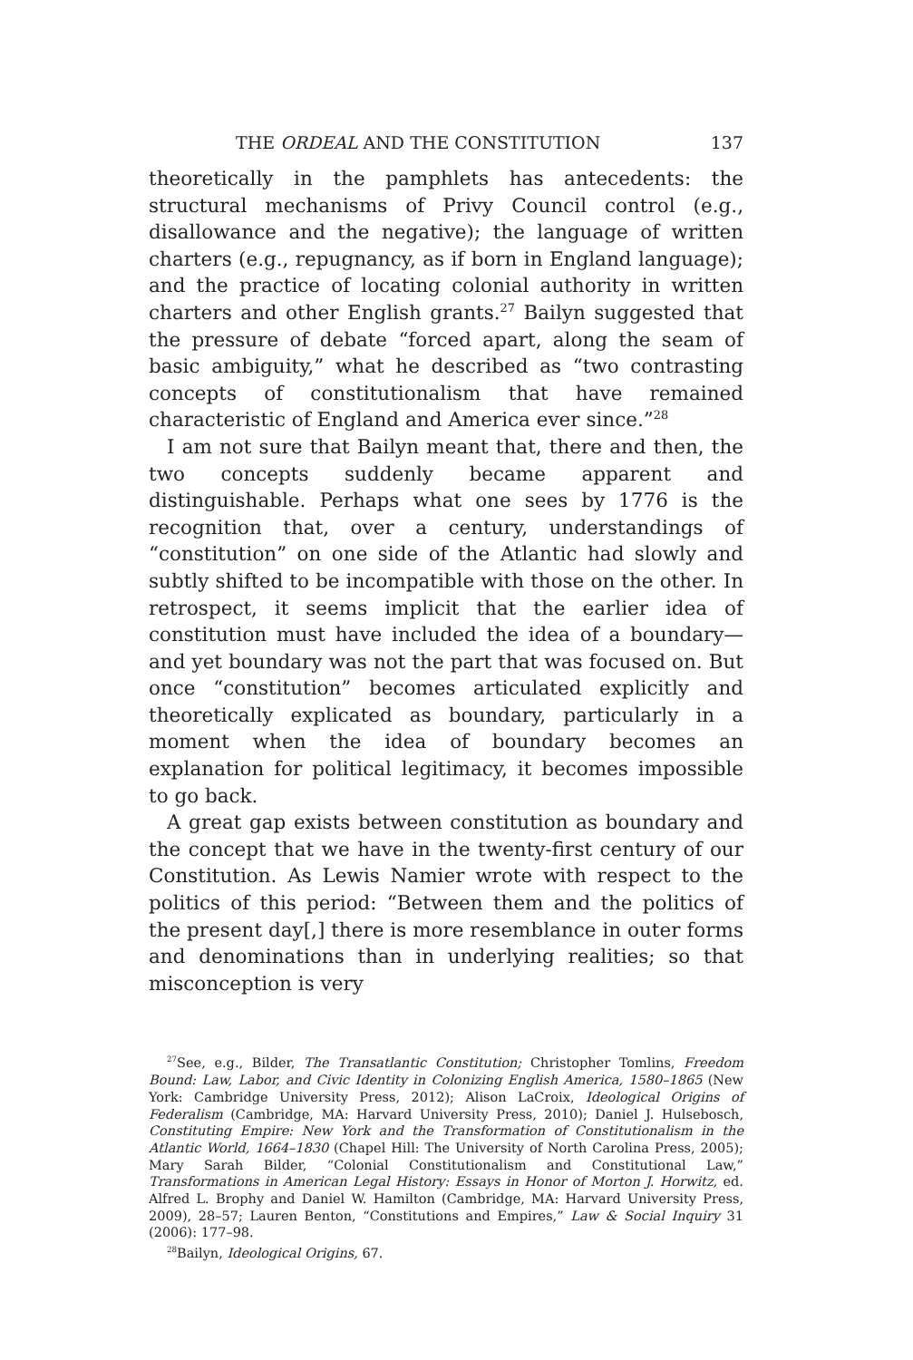THE ORDEAL AND THE CONSTITUTION 137
theoretically in the pamphlets has antecedents: the structural mechanisms of Privy Council control (e.g., disallowance and the negative); the language of written charters (e.g., repugnancy, as if born in England language); and the practice of locating colonial authority in written charters and other English grants.<sup>27</sup> Bailyn suggested that the pressure of debate “forced apart, along the seam of basic ambiguity,” what he described as “two contrasting concepts of constitutionalism that have remained characteristic of England and America ever since.”<sup>28</sup>
I am not sure that Bailyn meant that, there and then, the two concepts suddenly became apparent and distinguishable. Perhaps what one sees by 1776 is the recognition that, over a century, understandings of “constitution” on one side of the Atlantic had slowly and subtly shifted to be incompatible with those on the other. In retrospect, it seems implicit that the earlier idea of constitution must have included the idea of a boundary—and yet boundary was not the part that was focused on. But once “constitution” becomes articulated explicitly and theoretically explicated as boundary, particularly in a moment when the idea of boundary becomes an explanation for political legitimacy, it becomes impossible to go back.
A great gap exists between constitution as boundary and the concept that we have in the twenty-first century of our Constitution. As Lewis Namier wrote with respect to the politics of this period: “Between them and the politics of the present day[,] there is more resemblance in outer forms and denominations than in underlying realities; so that misconception is very
<sup>27</sup> See, e.g., Bilder, The Transatlantic Constitution; Christopher Tomlins, Freedom Bound: Law, Labor, and Civic Identity in Colonizing English America, 1580–1865 (New York: Cambridge University Press, 2012); Alison LaCroix, Ideological Origins of Federalism (Cambridge, MA: Harvard University Press, 2010); Daniel J. Hulsebosch, Constituting Empire: New York and the Transformation of Constitutionalism in the Atlantic World, 1664–1830 (Chapel Hill: The University of North Carolina Press, 2005); Mary Sarah Bilder, “Colonial Constitutionalism and Constitutional Law,” Transformations in American Legal History: Essays in Honor of Morton J. Horwitz, ed. Alfred L. Brophy and Daniel W. Hamilton (Cambridge, MA: Harvard University Press, 2009), 28–57; Lauren Benton, “Constitutions and Empires,” Law & Social Inquiry 31 (2006): 177–98.
<sup>28</sup> Bailyn, Ideological Origins, 67.